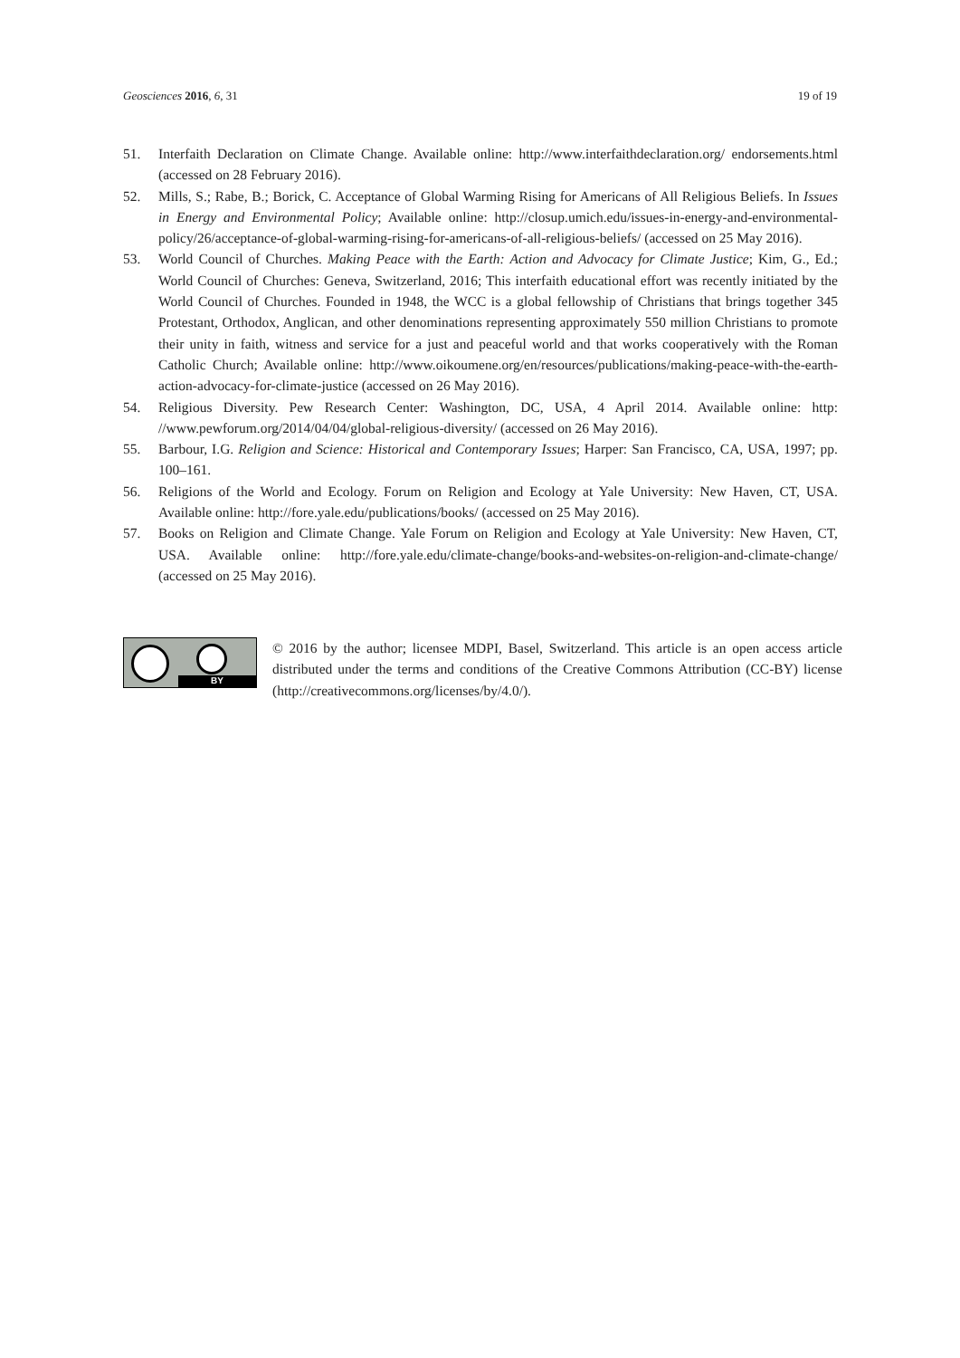Geosciences 2016, 6, 31 19 of 19
51. Interfaith Declaration on Climate Change. Available online: http://www.interfaithdeclaration.org/ endorsements.html (accessed on 28 February 2016).
52. Mills, S.; Rabe, B.; Borick, C. Acceptance of Global Warming Rising for Americans of All Religious Beliefs. In Issues in Energy and Environmental Policy; Available online: http://closup.umich.edu/issues-in-energy-and-environmental-policy/26/acceptance-of-global-warming-rising-for-americans-of-all-religious-beliefs/ (accessed on 25 May 2016).
53. World Council of Churches. Making Peace with the Earth: Action and Advocacy for Climate Justice; Kim, G., Ed.; World Council of Churches: Geneva, Switzerland, 2016; This interfaith educational effort was recently initiated by the World Council of Churches. Founded in 1948, the WCC is a global fellowship of Christians that brings together 345 Protestant, Orthodox, Anglican, and other denominations representing approximately 550 million Christians to promote their unity in faith, witness and service for a just and peaceful world and that works cooperatively with the Roman Catholic Church; Available online: http://www.oikoumene.org/en/resources/publications/making-peace-with-the-earth-action-advocacy-for-climate-justice (accessed on 26 May 2016).
54. Religious Diversity. Pew Research Center: Washington, DC, USA, 4 April 2014. Available online: http: //www.pewforum.org/2014/04/04/global-religious-diversity/ (accessed on 26 May 2016).
55. Barbour, I.G. Religion and Science: Historical and Contemporary Issues; Harper: San Francisco, CA, USA, 1997; pp. 100–161.
56. Religions of the World and Ecology. Forum on Religion and Ecology at Yale University: New Haven, CT, USA. Available online: http://fore.yale.edu/publications/books/ (accessed on 25 May 2016).
57. Books on Religion and Climate Change. Yale Forum on Religion and Ecology at Yale University: New Haven, CT, USA. Available online: http://fore.yale.edu/climate-change/books-and-websites-on-religion-and-climate-change/ (accessed on 25 May 2016).
BY
© 2016 by the author; licensee MDPI, Basel, Switzerland. This article is an open access article distributed under the terms and conditions of the Creative Commons Attribution (CC-BY) license (http://creativecommons.org/licenses/by/4.0/).